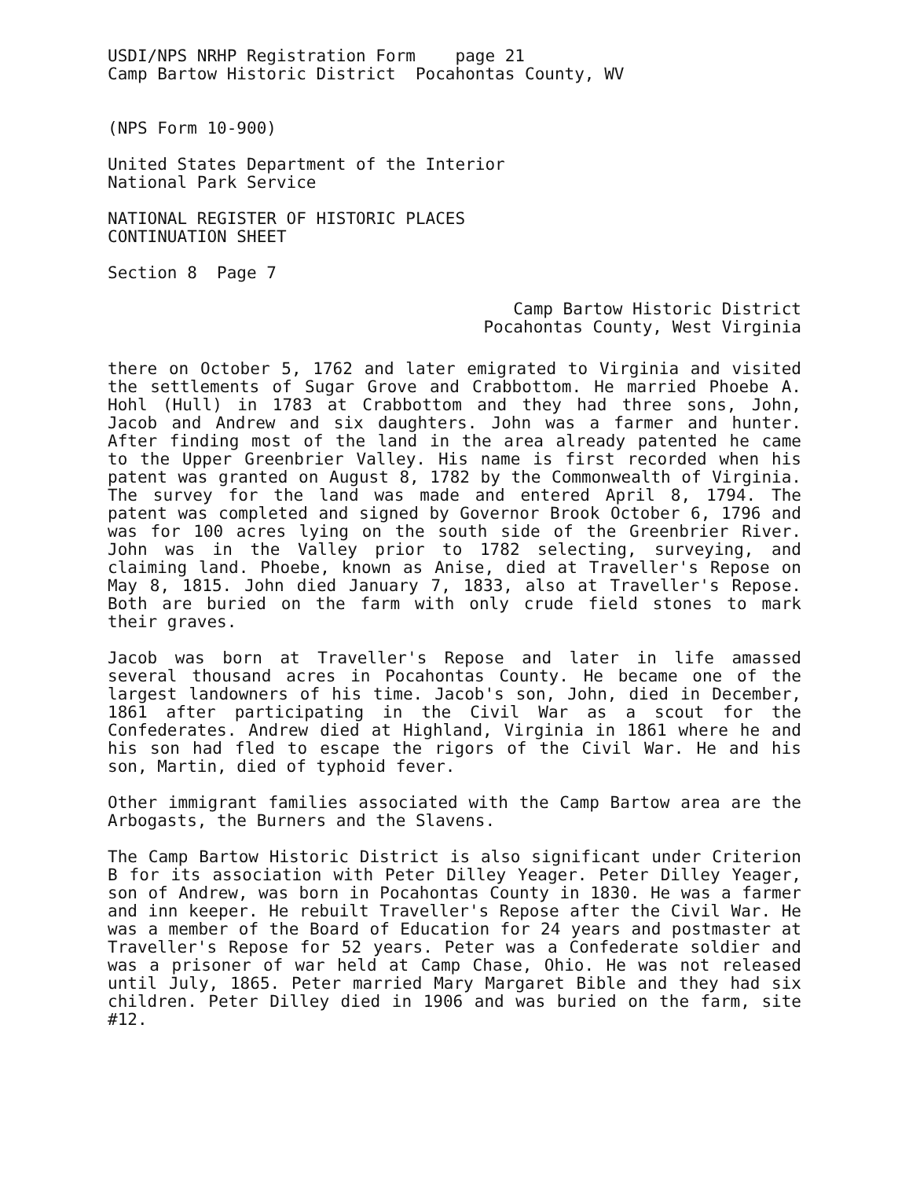USDI/NPS NRHP Registration Form page 21
Camp Bartow Historic District Pocahontas County, WV
(NPS Form 10-900)
United States Department of the Interior
National Park Service
NATIONAL REGISTER OF HISTORIC PLACES
CONTINUATION SHEET
Section 8 Page 7
Camp Bartow Historic District
Pocahontas County, West Virginia
there on October 5, 1762 and later emigrated to Virginia and visited the settlements of Sugar Grove and Crabbottom. He married Phoebe A. Hohl (Hull) in 1783 at Crabbottom and they had three sons, John, Jacob and Andrew and six daughters. John was a farmer and hunter. After finding most of the land in the area already patented he came to the Upper Greenbrier Valley. His name is first recorded when his patent was granted on August 8, 1782 by the Commonwealth of Virginia. The survey for the land was made and entered April 8, 1794. The patent was completed and signed by Governor Brook October 6, 1796 and was for 100 acres lying on the south side of the Greenbrier River. John was in the Valley prior to 1782 selecting, surveying, and claiming land. Phoebe, known as Anise, died at Traveller's Repose on May 8, 1815. John died January 7, 1833, also at Traveller's Repose. Both are buried on the farm with only crude field stones to mark their graves.
Jacob was born at Traveller's Repose and later in life amassed several thousand acres in Pocahontas County. He became one of the largest landowners of his time. Jacob's son, John, died in December, 1861 after participating in the Civil War as a scout for the Confederates. Andrew died at Highland, Virginia in 1861 where he and his son had fled to escape the rigors of the Civil War. He and his son, Martin, died of typhoid fever.
Other immigrant families associated with the Camp Bartow area are the Arbogasts, the Burners and the Slavens.
The Camp Bartow Historic District is also significant under Criterion B for its association with Peter Dilley Yeager. Peter Dilley Yeager, son of Andrew, was born in Pocahontas County in 1830. He was a farmer and inn keeper. He rebuilt Traveller's Repose after the Civil War. He was a member of the Board of Education for 24 years and postmaster at Traveller's Repose for 52 years. Peter was a Confederate soldier and was a prisoner of war held at Camp Chase, Ohio. He was not released until July, 1865. Peter married Mary Margaret Bible and they had six children. Peter Dilley died in 1906 and was buried on the farm, site #12.